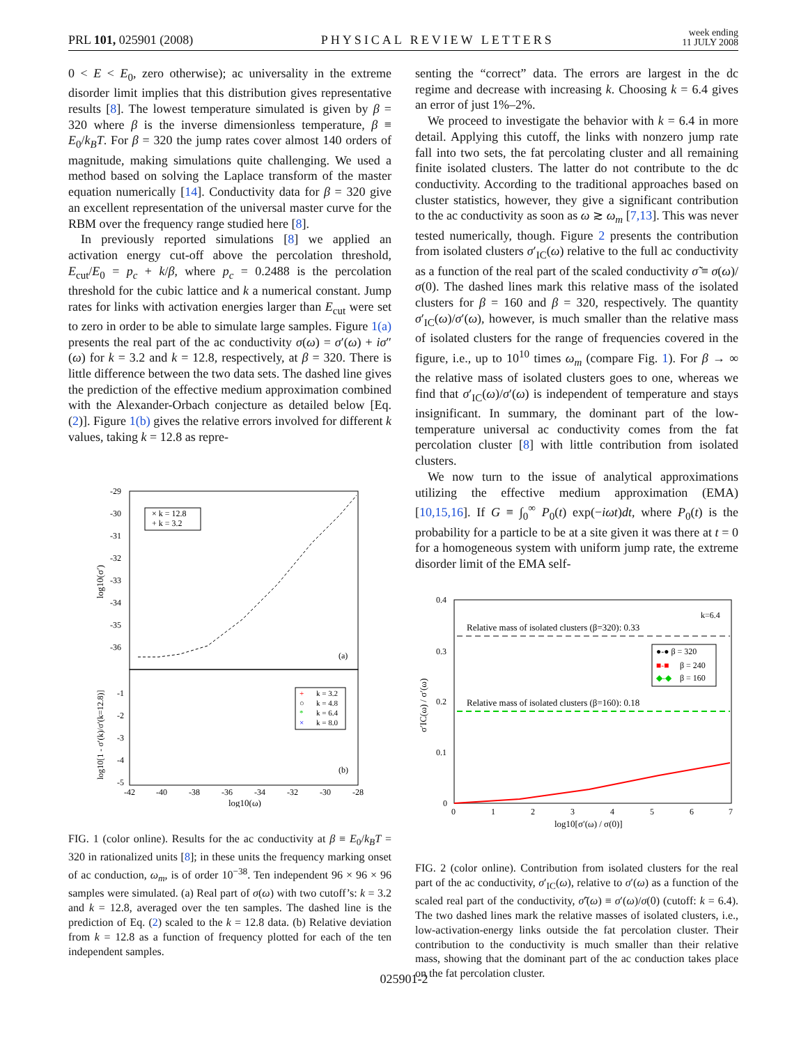PRL 101, 025901 (2008) PHYSICAL REVIEW LETTERS week ending
11 JULY 2008
0 < E < E<sub>0</sub>, zero otherwise); ac universality in the extreme disorder limit implies that this distribution gives representative results [8]. The lowest temperature simulated is given by β = 320 where β is the inverse dimensionless temperature, β ≡ E<sub>0</sub>/k<sub>B</sub>T. For β = 320 the jump rates cover almost 140 orders of magnitude, making simulations quite challenging. We used a method based on solving the Laplace transform of the master equation numerically [14]. Conductivity data for β = 320 give an excellent representation of the universal master curve for the RBM over the frequency range studied here [8].
In previously reported simulations [8] we applied an activation energy cut-off above the percolation threshold, E<sub>cut</sub>/E<sub>0</sub> = p<sub>c</sub> + k/β, where p<sub>c</sub> = 0.2488 is the percolation threshold for the cubic lattice and k a numerical constant. Jump rates for links with activation energies larger than E<sub>cut</sub> were set to zero in order to be able to simulate large samples. Figure 1(a) presents the real part of the ac conductivity σ(ω) = σ′(ω) + iσ″(ω) for k = 3.2 and k = 12.8, respectively, at β = 320. There is little difference between the two data sets. The dashed line gives the prediction of the effective medium approximation combined with the Alexander-Orbach conjecture as detailed below [Eq. (2)]. Figure 1(b) gives the relative errors involved for different k values, taking k = 12.8 as repre-
-29
-30
-31
-32
-33
-34
-35
-36
-1
-2
-3
-4
-5
-42
-40
-38
-36
-34
-32
-30
-28
log10(ω)
log10(σ′)
log10[1 - σ′(k)/σ′(k=12.8)]
× k = 12.8
+ k = 3.2
(a)
(b)
+
k = 3.2
○
k = 4.8
*
k = 6.4
×
k = 8.0
FIG. 1 (color online). Results for the ac conductivity at β ≡ E<sub>0</sub>/k<sub>B</sub>T = 320 in rationalized units [8]; in these units the frequency marking onset of ac conduction, ω<sub>m</sub>, is of order 10<sup>−38</sup>. Ten independent 96 × 96 × 96 samples were simulated. (a) Real part of σ(ω) with two cutoff’s: k = 3.2 and k = 12.8, averaged over the ten samples. The dashed line is the prediction of Eq. (2) scaled to the k = 12.8 data. (b) Relative deviation from k = 12.8 as a function of frequency plotted for each of the ten independent samples.
senting the “correct” data. The errors are largest in the dc regime and decrease with increasing k. Choosing k = 6.4 gives an error of just 1%–2%.
We proceed to investigate the behavior with k = 6.4 in more detail. Applying this cutoff, the links with nonzero jump rate fall into two sets, the fat percolating cluster and all remaining finite isolated clusters. The latter do not contribute to the dc conductivity. According to the traditional approaches based on cluster statistics, however, they give a significant contribution to the ac conductivity as soon as ω ≳ ω<sub>m</sub> [7,13]. This was never tested numerically, though. Figure 2 presents the contribution from isolated clusters σ′<sub>IC</sub>(ω) relative to the full ac conductivity as a function of the real part of the scaled conductivity σ̃ ≡ σ(ω)/σ(0). The dashed lines mark this relative mass of the isolated clusters for β = 160 and β = 320, respectively. The quantity σ′<sub>IC</sub>(ω)/σ′(ω), however, is much smaller than the relative mass of isolated clusters for the range of frequencies covered in the figure, i.e., up to 10<sup>10</sup> times ω<sub>m</sub> (compare Fig. 1). For β → ∞ the relative mass of isolated clusters goes to one, whereas we find that σ′<sub>IC</sub>(ω)/σ′(ω) is independent of temperature and stays insignificant. In summary, the dominant part of the low-temperature universal ac conductivity comes from the fat percolation cluster [8] with little contribution from isolated clusters.
We now turn to the issue of analytical approximations utilizing the effective medium approximation (EMA) [10,15,16]. If G ≡ ∫<sub>0</sub><sup>∞</sup> P<sub>0</sub>(t) exp(−iωt)dt, where P<sub>0</sub>(t) is the probability for a particle to be at a site given it was there at t = 0 for a homogeneous system with uniform jump rate, the extreme disorder limit of the EMA self-
0.4
0.3
0.2
0.1
0
0
1
2
3
4
5
6
7
log10[σ′(ω) / σ(0)]
σ′IC(ω) / σ′(ω)
k=6.4
Relative mass of isolated clusters (β=320): 0.33
Relative mass of isolated clusters (β=160): 0.18
●-● β = 320
■-■
β = 240
◆-◆
β = 160
FIG. 2 (color online). Contribution from isolated clusters for the real part of the ac conductivity, σ′<sub>IC</sub>(ω), relative to σ′(ω) as a function of the scaled real part of the conductivity, σ̃′(ω) ≡ σ′(ω)/σ(0) (cutoff: k = 6.4). The two dashed lines mark the relative masses of isolated clusters, i.e., low-activation-energy links outside the fat percolation cluster. Their contribution to the conductivity is much smaller than their relative mass, showing that the dominant part of the ac conduction takes place on the fat percolation cluster.
025901-2